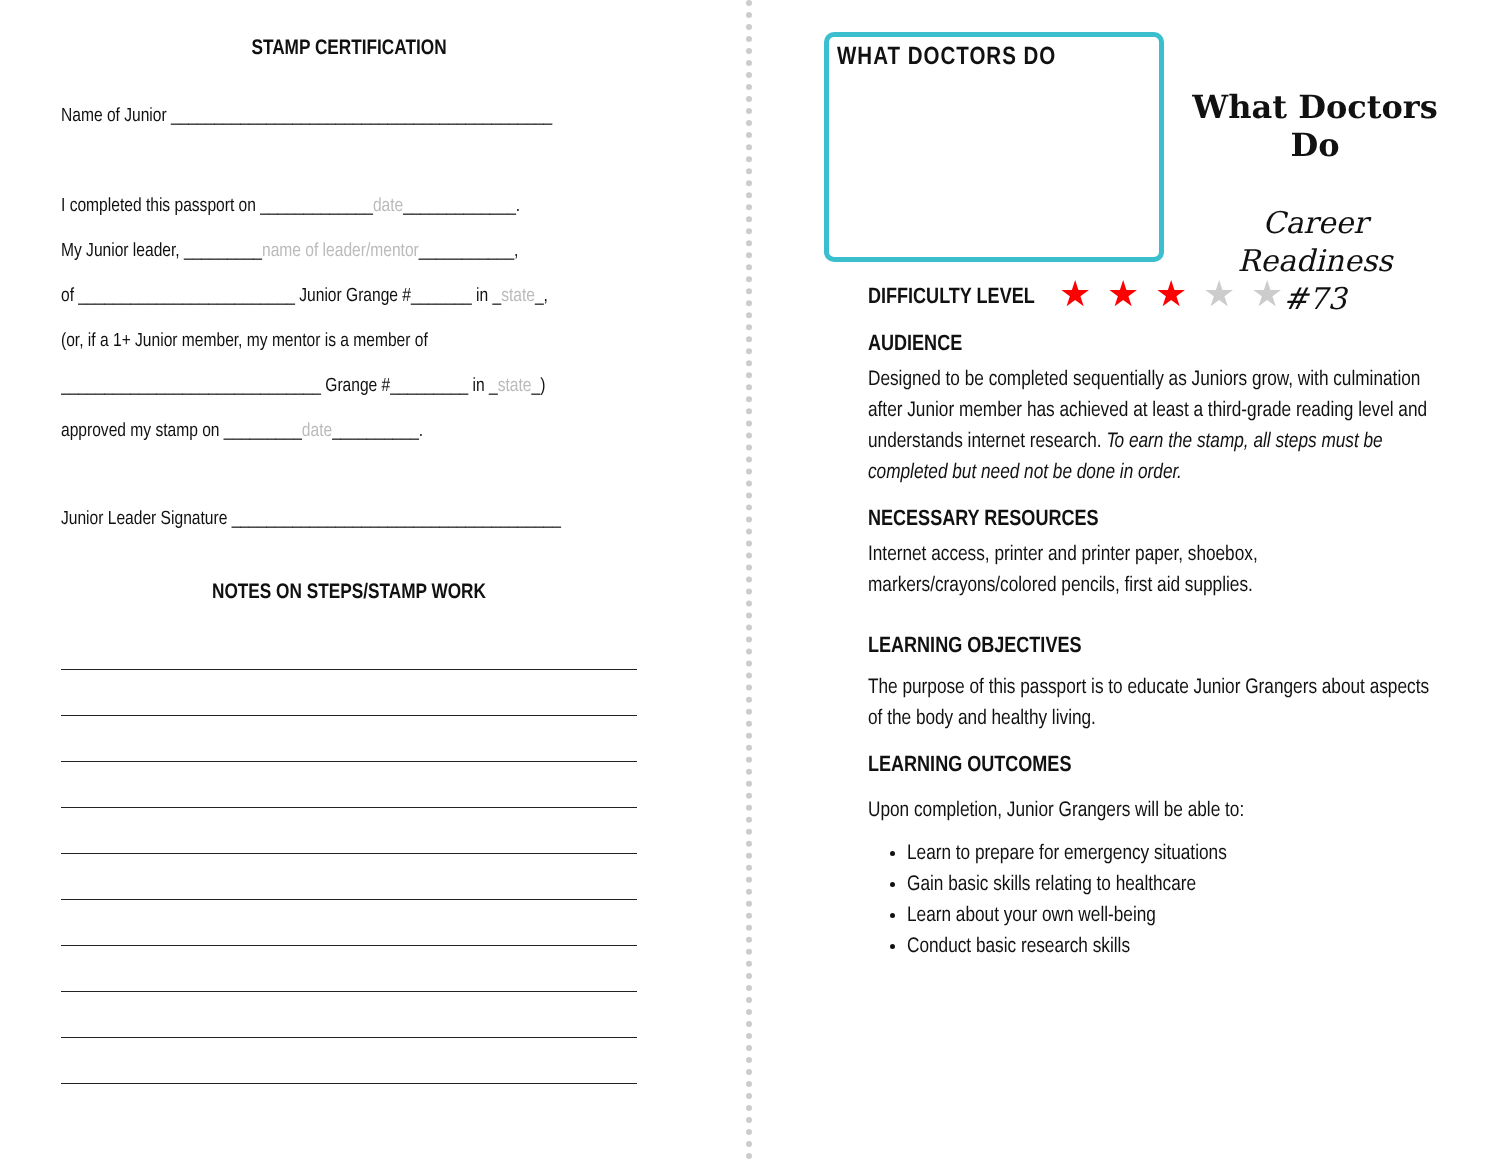STAMP CERTIFICATION
Name of Junior ____________________________________________
I completed this passport on _____________date_____________.
My Junior leader, _________name of leader/mentor___________,
of _________________________ Junior Grange #_______ in _state_,
(or, if a 1+ Junior member, my mentor is a member of
______________________________ Grange #_________ in _state_)
approved my stamp on _________date__________.
Junior Leader Signature ______________________________________
NOTES ON STEPS/STAMP WORK
WHAT DOCTORS DO
What Doctors Do
Career Readiness
#73
DIFFICULTY LEVEL ★★★★★
AUDIENCE
Designed to be completed sequentially as Juniors grow, with culmination after Junior member has achieved at least a third-grade reading level and understands internet research. To earn the stamp, all steps must be completed but need not be done in order.
NECESSARY RESOURCES
Internet access, printer and printer paper, shoebox, markers/crayons/colored pencils, first aid supplies.
LEARNING OBJECTIVES
The purpose of this passport is to educate Junior Grangers about aspects of the body and healthy living.
LEARNING OUTCOMES
Upon completion, Junior Grangers will be able to:
Learn to prepare for emergency situations
Gain basic skills relating to healthcare
Learn about your own well-being
Conduct basic research skills